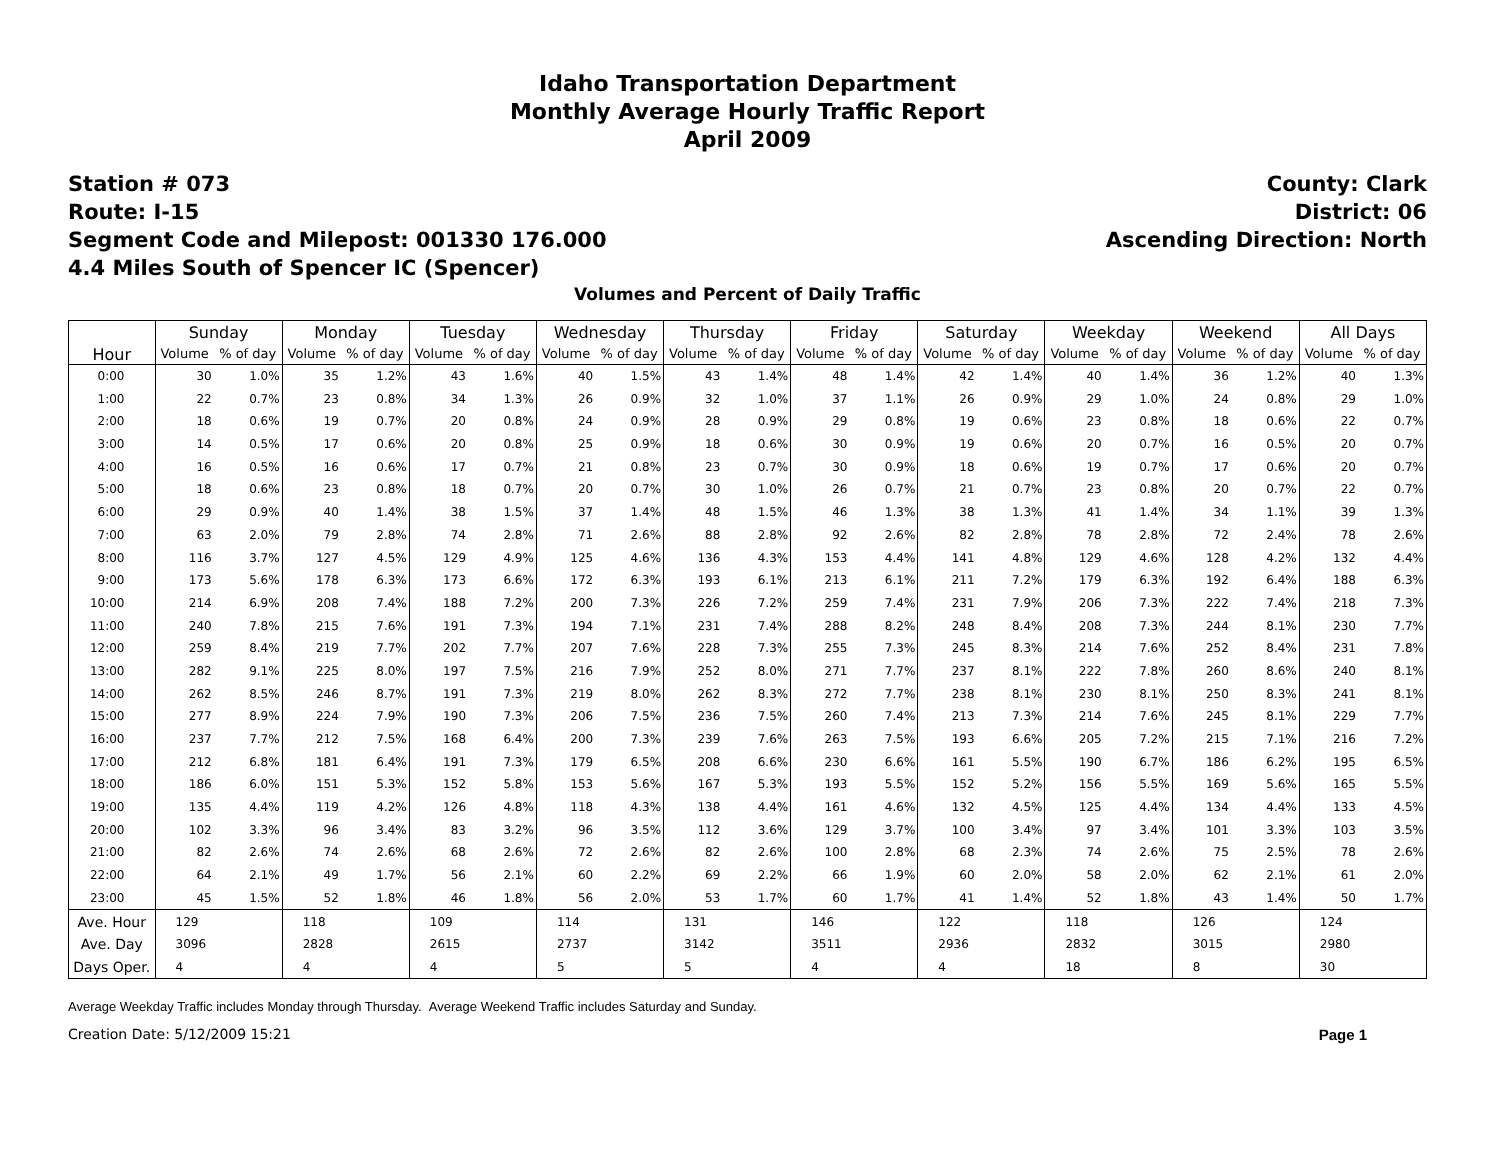Idaho Transportation Department
Monthly Average Hourly Traffic Report
April 2009
Station # 073
Route: I-15
Segment Code and Milepost: 001330 176.000
4.4 Miles South of Spencer IC (Spencer)
County: Clark
District: 06
Ascending Direction: North
Volumes and Percent of Daily Traffic
| Hour | Sunday | | Monday | | Tuesday | | Wednesday | | Thursday | | Friday | | Saturday | | Weekday | | Weekend | | All Days | |
| --- | --- | --- | --- | --- | --- | --- | --- | --- | --- | --- | --- | --- | --- | --- | --- | --- | --- | --- | --- | --- |
| | Volume | % of day | Volume | % of day | Volume | % of day | Volume | % of day | Volume | % of day | Volume | % of day | Volume | % of day | Volume | % of day | Volume | % of day | Volume | % of day |
| 0:00 | 30 | 1.0% | 35 | 1.2% | 43 | 1.6% | 40 | 1.5% | 43 | 1.4% | 48 | 1.4% | 42 | 1.4% | 40 | 1.4% | 36 | 1.2% | 40 | 1.3% |
| 1:00 | 22 | 0.7% | 23 | 0.8% | 34 | 1.3% | 26 | 0.9% | 32 | 1.0% | 37 | 1.1% | 26 | 0.9% | 29 | 1.0% | 24 | 0.8% | 29 | 1.0% |
| 2:00 | 18 | 0.6% | 19 | 0.7% | 20 | 0.8% | 24 | 0.9% | 28 | 0.9% | 29 | 0.8% | 19 | 0.6% | 23 | 0.8% | 18 | 0.6% | 22 | 0.7% |
| 3:00 | 14 | 0.5% | 17 | 0.6% | 20 | 0.8% | 25 | 0.9% | 18 | 0.6% | 30 | 0.9% | 19 | 0.6% | 20 | 0.7% | 16 | 0.5% | 20 | 0.7% |
| 4:00 | 16 | 0.5% | 16 | 0.6% | 17 | 0.7% | 21 | 0.8% | 23 | 0.7% | 30 | 0.9% | 18 | 0.6% | 19 | 0.7% | 17 | 0.6% | 20 | 0.7% |
| 5:00 | 18 | 0.6% | 23 | 0.8% | 18 | 0.7% | 20 | 0.7% | 30 | 1.0% | 26 | 0.7% | 21 | 0.7% | 23 | 0.8% | 20 | 0.7% | 22 | 0.7% |
| 6:00 | 29 | 0.9% | 40 | 1.4% | 38 | 1.5% | 37 | 1.4% | 48 | 1.5% | 46 | 1.3% | 38 | 1.3% | 41 | 1.4% | 34 | 1.1% | 39 | 1.3% |
| 7:00 | 63 | 2.0% | 79 | 2.8% | 74 | 2.8% | 71 | 2.6% | 88 | 2.8% | 92 | 2.6% | 82 | 2.8% | 78 | 2.8% | 72 | 2.4% | 78 | 2.6% |
| 8:00 | 116 | 3.7% | 127 | 4.5% | 129 | 4.9% | 125 | 4.6% | 136 | 4.3% | 153 | 4.4% | 141 | 4.8% | 129 | 4.6% | 128 | 4.2% | 132 | 4.4% |
| 9:00 | 173 | 5.6% | 178 | 6.3% | 173 | 6.6% | 172 | 6.3% | 193 | 6.1% | 213 | 6.1% | 211 | 7.2% | 179 | 6.3% | 192 | 6.4% | 188 | 6.3% |
| 10:00 | 214 | 6.9% | 208 | 7.4% | 188 | 7.2% | 200 | 7.3% | 226 | 7.2% | 259 | 7.4% | 231 | 7.9% | 206 | 7.3% | 222 | 7.4% | 218 | 7.3% |
| 11:00 | 240 | 7.8% | 215 | 7.6% | 191 | 7.3% | 194 | 7.1% | 231 | 7.4% | 288 | 8.2% | 248 | 8.4% | 208 | 7.3% | 244 | 8.1% | 230 | 7.7% |
| 12:00 | 259 | 8.4% | 219 | 7.7% | 202 | 7.7% | 207 | 7.6% | 228 | 7.3% | 255 | 7.3% | 245 | 8.3% | 214 | 7.6% | 252 | 8.4% | 231 | 7.8% |
| 13:00 | 282 | 9.1% | 225 | 8.0% | 197 | 7.5% | 216 | 7.9% | 252 | 8.0% | 271 | 7.7% | 237 | 8.1% | 222 | 7.8% | 260 | 8.6% | 240 | 8.1% |
| 14:00 | 262 | 8.5% | 246 | 8.7% | 191 | 7.3% | 219 | 8.0% | 262 | 8.3% | 272 | 7.7% | 238 | 8.1% | 230 | 8.1% | 250 | 8.3% | 241 | 8.1% |
| 15:00 | 277 | 8.9% | 224 | 7.9% | 190 | 7.3% | 206 | 7.5% | 236 | 7.5% | 260 | 7.4% | 213 | 7.3% | 214 | 7.6% | 245 | 8.1% | 229 | 7.7% |
| 16:00 | 237 | 7.7% | 212 | 7.5% | 168 | 6.4% | 200 | 7.3% | 239 | 7.6% | 263 | 7.5% | 193 | 6.6% | 205 | 7.2% | 215 | 7.1% | 216 | 7.2% |
| 17:00 | 212 | 6.8% | 181 | 6.4% | 191 | 7.3% | 179 | 6.5% | 208 | 6.6% | 230 | 6.6% | 161 | 5.5% | 190 | 6.7% | 186 | 6.2% | 195 | 6.5% |
| 18:00 | 186 | 6.0% | 151 | 5.3% | 152 | 5.8% | 153 | 5.6% | 167 | 5.3% | 193 | 5.5% | 152 | 5.2% | 156 | 5.5% | 169 | 5.6% | 165 | 5.5% |
| 19:00 | 135 | 4.4% | 119 | 4.2% | 126 | 4.8% | 118 | 4.3% | 138 | 4.4% | 161 | 4.6% | 132 | 4.5% | 125 | 4.4% | 134 | 4.4% | 133 | 4.5% |
| 20:00 | 102 | 3.3% | 96 | 3.4% | 83 | 3.2% | 96 | 3.5% | 112 | 3.6% | 129 | 3.7% | 100 | 3.4% | 97 | 3.4% | 101 | 3.3% | 103 | 3.5% |
| 21:00 | 82 | 2.6% | 74 | 2.6% | 68 | 2.6% | 72 | 2.6% | 82 | 2.6% | 100 | 2.8% | 68 | 2.3% | 74 | 2.6% | 75 | 2.5% | 78 | 2.6% |
| 22:00 | 64 | 2.1% | 49 | 1.7% | 56 | 2.1% | 60 | 2.2% | 69 | 2.2% | 66 | 1.9% | 60 | 2.0% | 58 | 2.0% | 62 | 2.1% | 61 | 2.0% |
| 23:00 | 45 | 1.5% | 52 | 1.8% | 46 | 1.8% | 56 | 2.0% | 53 | 1.7% | 60 | 1.7% | 41 | 1.4% | 52 | 1.8% | 43 | 1.4% | 50 | 1.7% |
| Ave. Hour | 129 | | 118 | | 109 | | 114 | | 131 | | 146 | | 122 | | 118 | | 126 | | 124 | |
| Ave. Day | 3096 | | 2828 | | 2615 | | 2737 | | 3142 | | 3511 | | 2936 | | 2832 | | 3015 | | 2980 | |
| Days Oper. | 4 | | 4 | | 4 | | 5 | | 5 | | 4 | | 4 | | 18 | | 8 | | 30 | |
Average Weekday Traffic includes Monday through Thursday. Average Weekend Traffic includes Saturday and Sunday.
Creation Date: 5/12/2009 15:21 Page 1